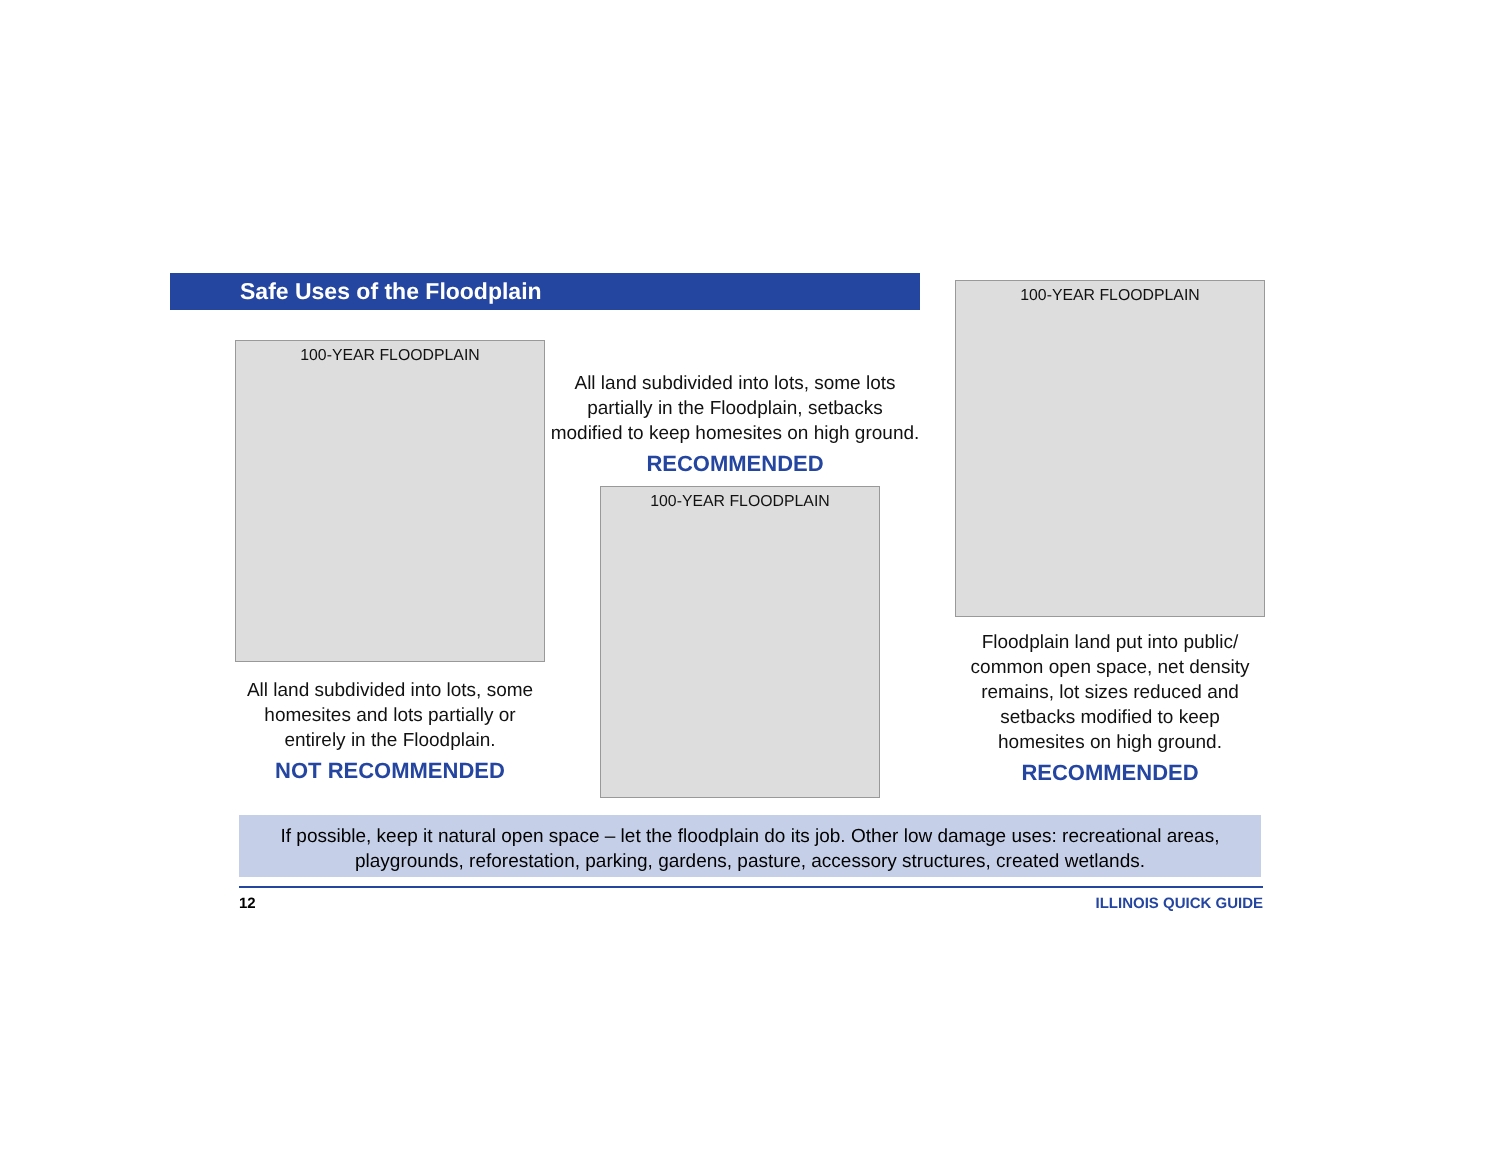Safe Uses of the Floodplain
100-YEAR FLOODPLAIN
All land subdivided into lots, some homesites and lots partially or entirely in the Floodplain.
NOT RECOMMENDED
All land subdivided into lots, some lots partially in the Floodplain, setbacks modified to keep homesites on high ground.
RECOMMENDED
100-YEAR FLOODPLAIN
100-YEAR FLOODPLAIN
Floodplain land put into public/ common open space, net density remains, lot sizes reduced and setbacks modified to keep homesites on high ground.
RECOMMENDED
If possible, keep it natural open space – let the floodplain do its job. Other low damage uses: recreational areas,
playgrounds, reforestation, parking, gardens, pasture, accessory structures, created wetlands.
12 ILLINOIS QUICK GUIDE